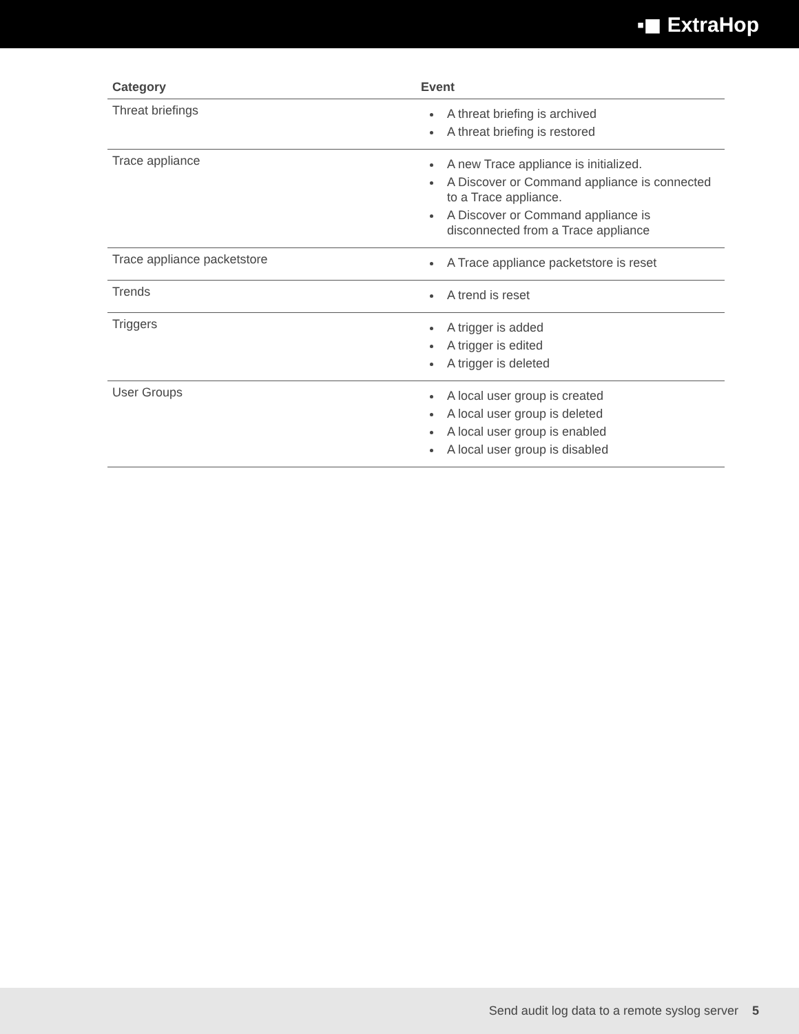▪◼ ExtraHop
| Category | Event |
| --- | --- |
| Threat briefings | A threat briefing is archived A threat briefing is restored |
| Trace appliance | A new Trace appliance is initialized. A Discover or Command appliance is connected to a Trace appliance. A Discover or Command appliance is disconnected from a Trace appliance |
| Trace appliance packetstore | A Trace appliance packetstore is reset |
| Trends | A trend is reset |
| Triggers | A trigger is added A trigger is edited A trigger is deleted |
| User Groups | A local user group is created A local user group is deleted A local user group is enabled A local user group is disabled |
Send audit log data to a remote syslog server 5